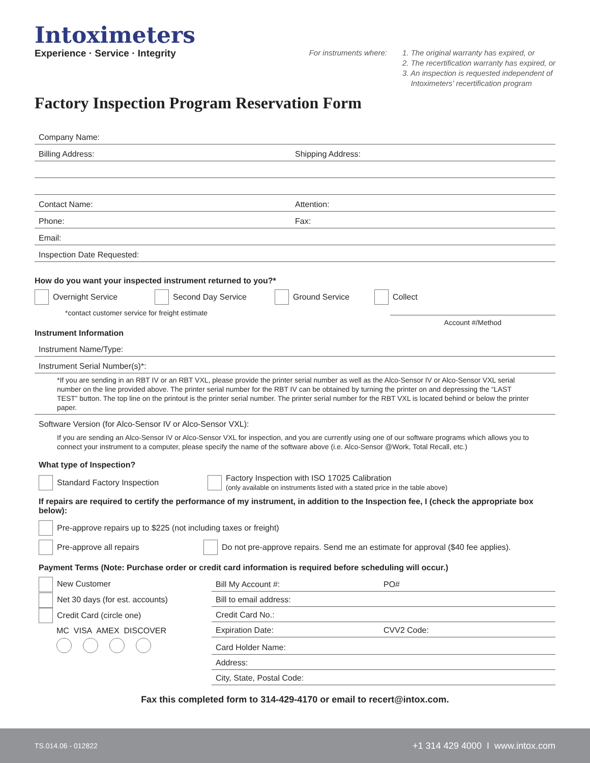Intoximeters
Experience · Service · Integrity
For instruments where: 1. The original warranty has expired, or
2. The recertification warranty has expired, or
3. An inspection is requested independent of
Intoximeters' recertification program
Factory Inspection Program Reservation Form
Company Name:
Billing Address: Shipping Address:
Contact Name: Attention:
Phone: Fax:
Email:
Inspection Date Requested:
How do you want your inspected instrument returned to you?*
Overnight Service Second Day Service Ground Service Collect
*contact customer service for freight estimate Account #/Method
Instrument Information
Instrument Name/Type:
Instrument Serial Number(s)*:
*If you are sending in an RBT IV or an RBT VXL, please provide the printer serial number as well as the Alco-Sensor IV or Alco-Sensor VXL serial number on the line provided above. The printer serial number for the RBT IV can be obtained by turning the printer on and depressing the “LAST TEST” button. The top line on the printout is the printer serial number. The printer serial number for the RBT VXL is located behind or below the printer paper.
Software Version (for Alco-Sensor IV or Alco-Sensor VXL):
If you are sending an Alco-Sensor IV or Alco-Sensor VXL for inspection, and you are currently using one of our software programs which allows you to connect your instrument to a computer, please specify the name of the software above (i.e. Alco-Sensor @Work, Total Recall, etc.)
What type of Inspection?
Standard Factory Inspection Factory Inspection with ISO 17025 Calibration
(only available on instruments listed with a stated price in the table above)
If repairs are required to certify the performance of my instrument, in addition to the Inspection fee, I (check the appropriate box below):
Pre-approve repairs up to $225 (not including taxes or freight)
Pre-approve all repairs Do not pre-approve repairs. Send me an estimate for approval ($40 fee applies).
Payment Terms (Note: Purchase order or credit card information is required before scheduling will occur.)
New Customer
Net 30 days (for est. accounts)
Credit Card (circle one)
MC VISA AMEX DISCOVER
Bill My Account #: PO#
Bill to email address:
Credit Card No.:
Expiration Date: CVV2 Code:
Card Holder Name:
Address:
City, State, Postal Code:
Fax this completed form to 314-429-4170 or email to recert@intox.com.
TS.014.06 - 012822 +1 314 429 4000 I www.intox.com